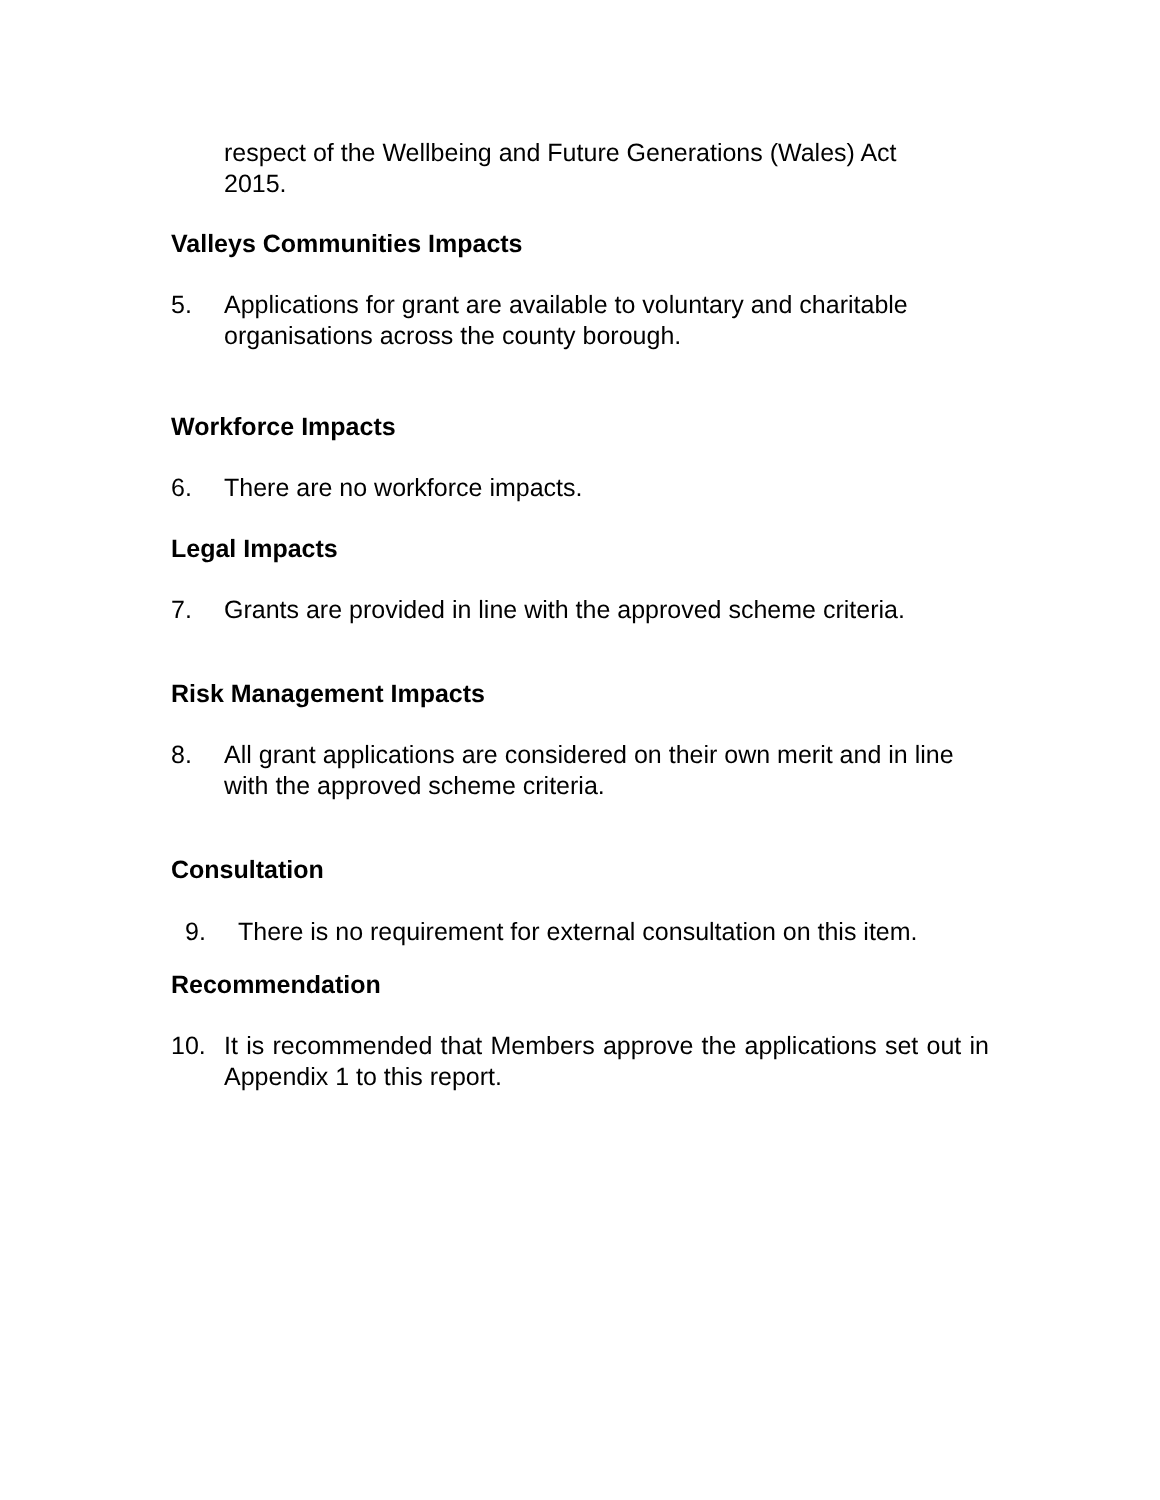respect of the Wellbeing and Future Generations (Wales) Act
2015.
Valleys Communities Impacts
5. Applications for grant are available to voluntary and charitable organisations across the county borough.
Workforce Impacts
6. There are no workforce impacts.
Legal Impacts
7. Grants are provided in line with the approved scheme criteria.
Risk Management Impacts
8. All grant applications are considered on their own merit and in line with the approved scheme criteria.
Consultation
9. There is no requirement for external consultation on this item.
Recommendation
10. It is recommended that Members approve the applications set out in Appendix 1 to this report.